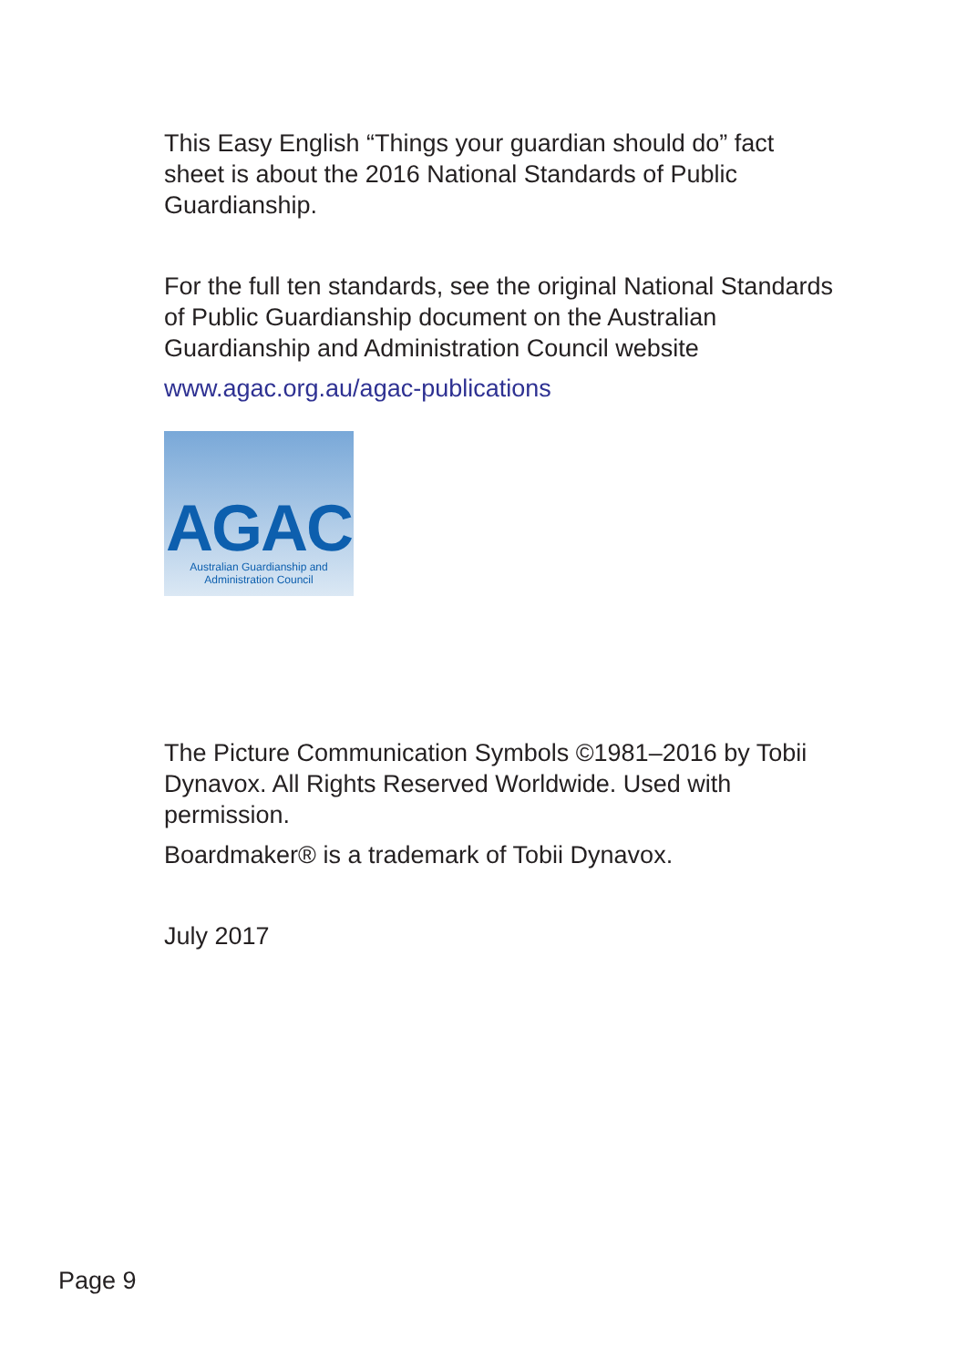This Easy English “Things your guardian should do” fact sheet is about the 2016 National Standards of Public Guardianship.
For the full ten standards, see the original National Standards of Public Guardianship document on the Australian Guardianship and Administration Council website
www.agac.org.au/agac-publications
AGAC
Australian Guardianship and
Administration Council
The Picture Communication Symbols ©1981–2016 by Tobii Dynavox. All Rights Reserved Worldwide. Used with permission.
Boardmaker® is a trademark of Tobii Dynavox.
July 2017
Page 9